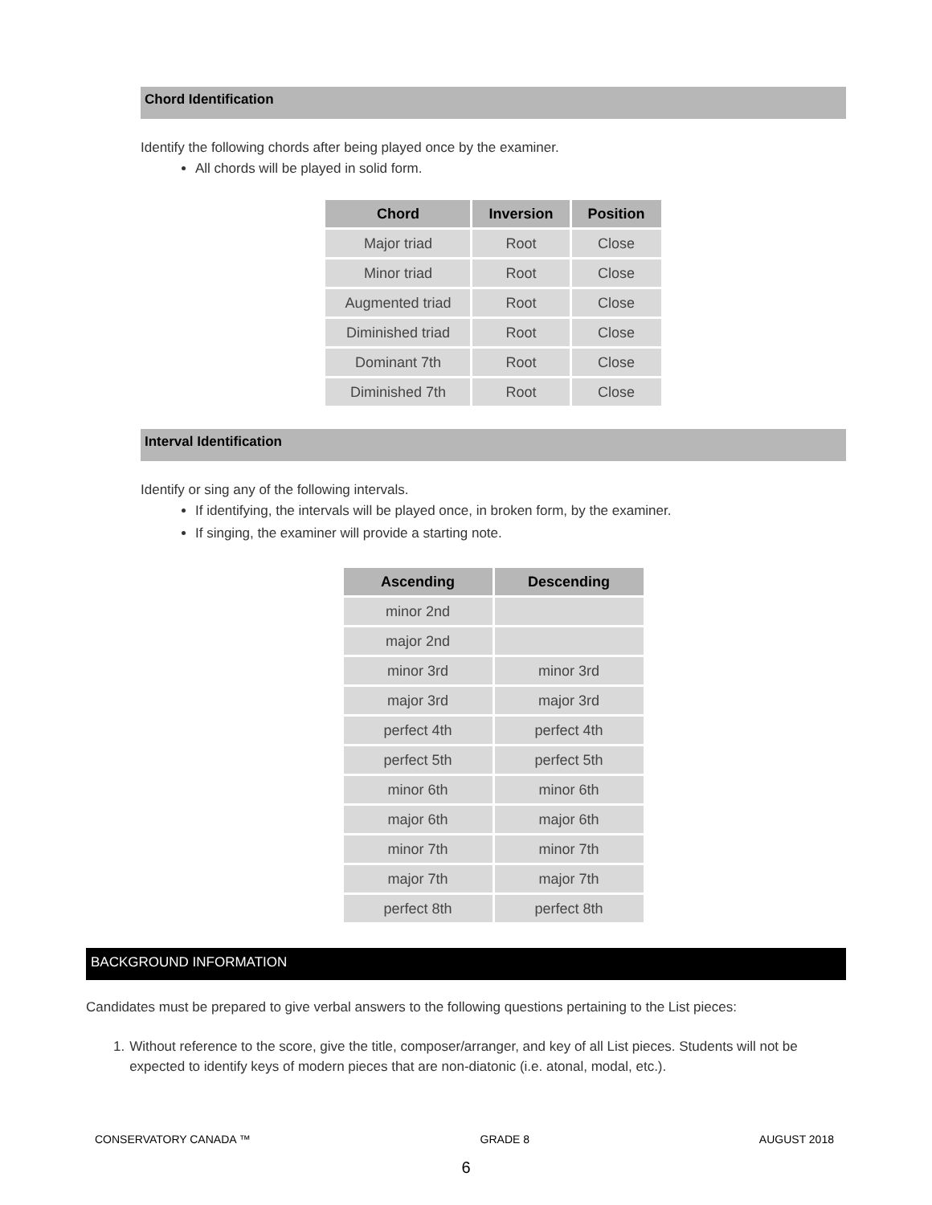Chord Identification
Identify the following chords after being played once by the examiner.
All chords will be played in solid form.
| Chord | Inversion | Position |
| --- | --- | --- |
| Major triad | Root | Close |
| Minor triad | Root | Close |
| Augmented triad | Root | Close |
| Diminished triad | Root | Close |
| Dominant 7th | Root | Close |
| Diminished 7th | Root | Close |
Interval Identification
Identify or sing any of the following intervals.
If identifying, the intervals will be played once, in broken form, by the examiner.
If singing, the examiner will provide a starting note.
| Ascending | Descending |
| --- | --- |
| minor 2nd | |
| major 2nd | |
| minor 3rd | minor 3rd |
| major 3rd | major 3rd |
| perfect 4th | perfect 4th |
| perfect 5th | perfect 5th |
| minor 6th | minor 6th |
| major 6th | major 6th |
| minor 7th | minor 7th |
| major 7th | major 7th |
| perfect 8th | perfect 8th |
BACKGROUND INFORMATION
Candidates must be prepared to give verbal answers to the following questions pertaining to the List pieces:
1. Without reference to the score, give the title, composer/arranger, and key of all List pieces. Students will not be expected to identify keys of modern pieces that are non-diatonic (i.e. atonal, modal, etc.).
CONSERVATORY CANADA ™ GRADE 8 AUGUST 2018
6